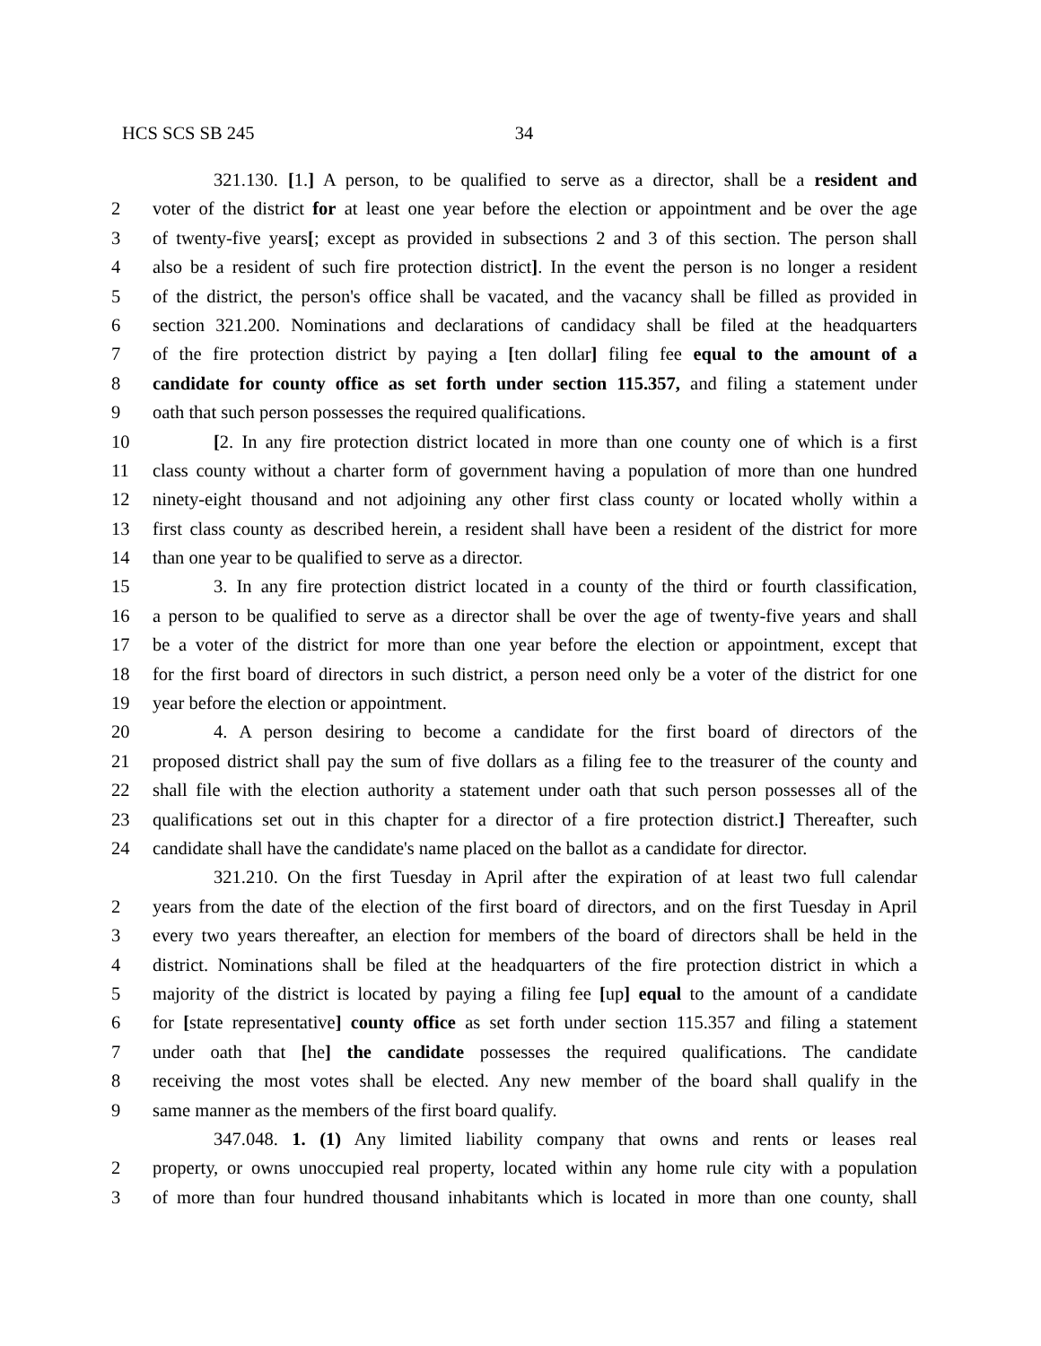HCS SCS SB 245 34
321.130. [1.] A person, to be qualified to serve as a director, shall be a resident and
2 voter of the district for at least one year before the election or appointment and be over the age
3 of twenty-five years[; except as provided in subsections 2 and 3 of this section. The person shall
4 also be a resident of such fire protection district]. In the event the person is no longer a resident
5 of the district, the person's office shall be vacated, and the vacancy shall be filled as provided in
6 section 321.200. Nominations and declarations of candidacy shall be filed at the headquarters
7 of the fire protection district by paying a [ten dollar] filing fee equal to the amount of a
8 candidate for county office as set forth under section 115.357, and filing a statement under
9 oath that such person possesses the required qualifications.
10 [2. In any fire protection district located in more than one county one of which is a first
11 class county without a charter form of government having a population of more than one hundred
12 ninety-eight thousand and not adjoining any other first class county or located wholly within a
13 first class county as described herein, a resident shall have been a resident of the district for more
14 than one year to be qualified to serve as a director.
15 3. In any fire protection district located in a county of the third or fourth classification,
16 a person to be qualified to serve as a director shall be over the age of twenty-five years and shall
17 be a voter of the district for more than one year before the election or appointment, except that
18 for the first board of directors in such district, a person need only be a voter of the district for one
19 year before the election or appointment.
20 4. A person desiring to become a candidate for the first board of directors of the
21 proposed district shall pay the sum of five dollars as a filing fee to the treasurer of the county and
22 shall file with the election authority a statement under oath that such person possesses all of the
23 qualifications set out in this chapter for a director of a fire protection district.] Thereafter, such
24 candidate shall have the candidate's name placed on the ballot as a candidate for director.
321.210. On the first Tuesday in April after the expiration of at least two full calendar
2 years from the date of the election of the first board of directors, and on the first Tuesday in April
3 every two years thereafter, an election for members of the board of directors shall be held in the
4 district. Nominations shall be filed at the headquarters of the fire protection district in which a
5 majority of the district is located by paying a filing fee [up] equal to the amount of a candidate
6 for [state representative] county office as set forth under section 115.357 and filing a statement
7 under oath that [he] the candidate possesses the required qualifications. The candidate
8 receiving the most votes shall be elected. Any new member of the board shall qualify in the
9 same manner as the members of the first board qualify.
347.048. 1. (1) Any limited liability company that owns and rents or leases real
2 property, or owns unoccupied real property, located within any home rule city with a population
3 of more than four hundred thousand inhabitants which is located in more than one county, shall